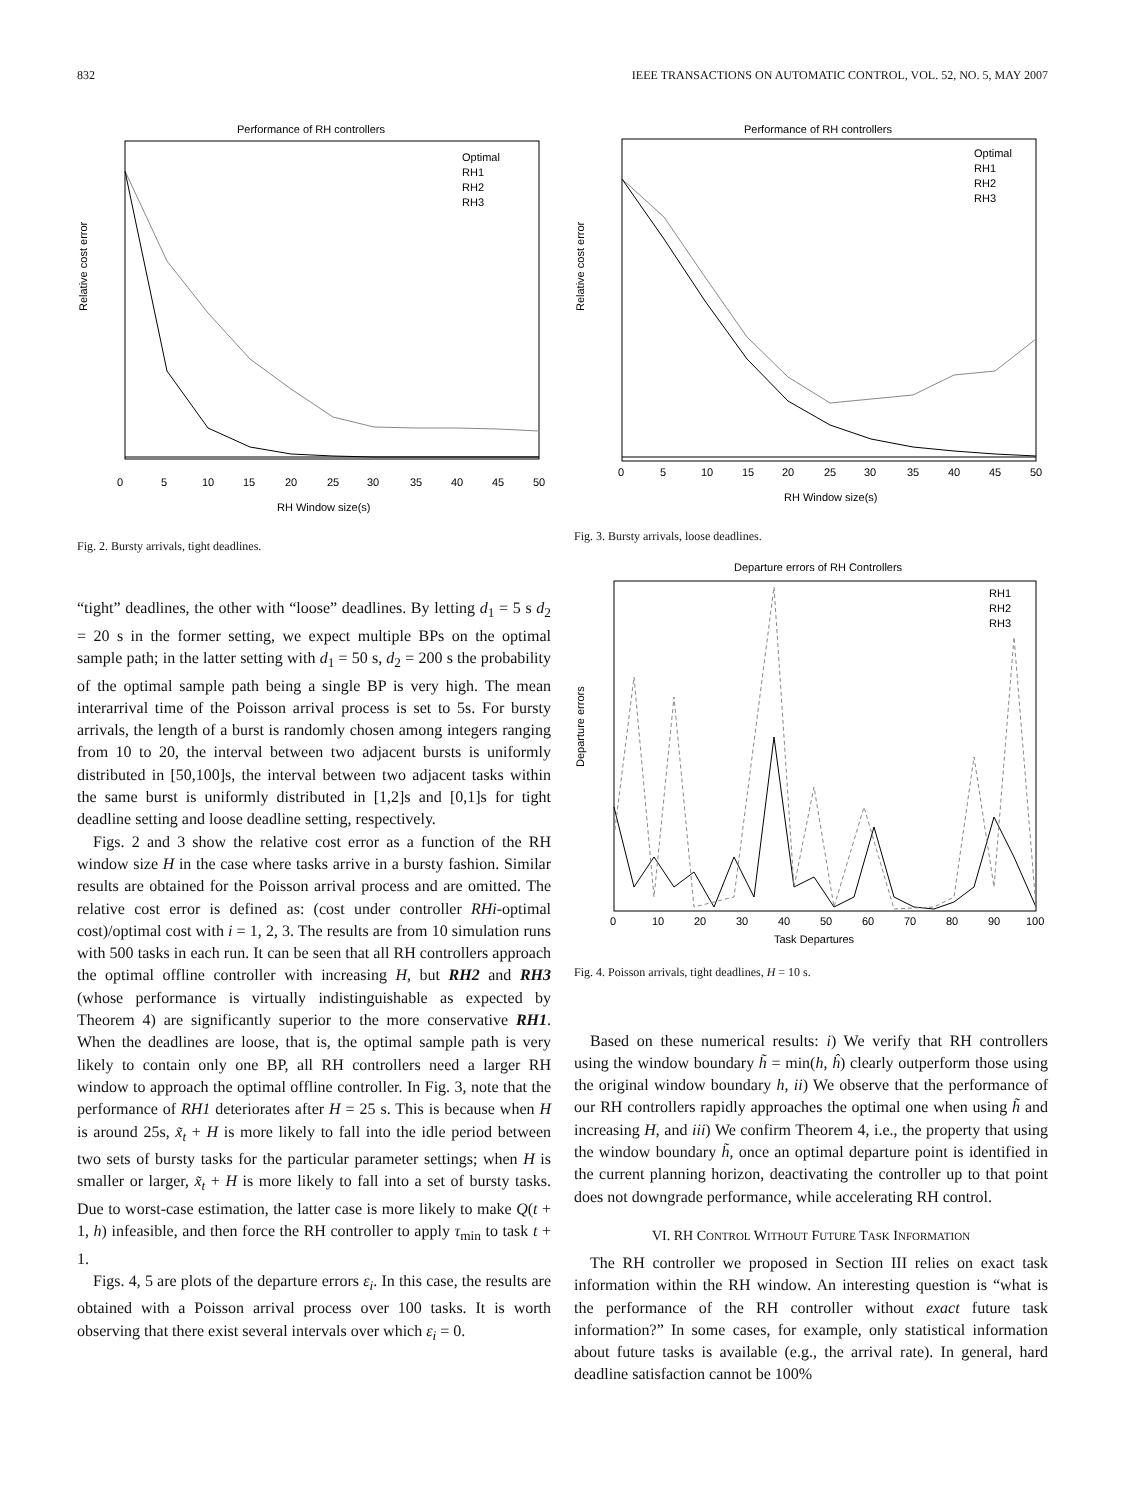832 IEEE TRANSACTIONS ON AUTOMATIC CONTROL, VOL. 52, NO. 5, MAY 2007
Performance of RH controllers
Relative cost error
Optimal
RH1
RH2
RH3
0
5
10
15
20
25
30
35
40
45
50
RH Window size(s)
Fig. 2. Bursty arrivals, tight deadlines.
“tight” deadlines, the other with “loose” deadlines. By letting d<sub>1</sub> = 5 s d<sub>2</sub> = 20 s in the former setting, we expect multiple BPs on the optimal sample path; in the latter setting with d<sub>1</sub> = 50 s, d<sub>2</sub> = 200 s the probability of the optimal sample path being a single BP is very high. The mean interarrival time of the Poisson arrival process is set to 5s. For bursty arrivals, the length of a burst is randomly chosen among integers ranging from 10 to 20, the interval between two adjacent bursts is uniformly distributed in [50,100]s, the interval between two adjacent tasks within the same burst is uniformly distributed in [1,2]s and [0,1]s for tight deadline setting and loose deadline setting, respectively.
Figs. 2 and 3 show the relative cost error as a function of the RH window size H in the case where tasks arrive in a bursty fashion. Similar results are obtained for the Poisson arrival process and are omitted. The relative cost error is defined as: (cost under controller RHi-optimal cost)/optimal cost with i = 1, 2, 3. The results are from 10 simulation runs with 500 tasks in each run. It can be seen that all RH controllers approach the optimal offline controller with increasing H, but RH2 and RH3 (whose performance is virtually indistinguishable as expected by Theorem 4) are significantly superior to the more conservative RH1. When the deadlines are loose, that is, the optimal sample path is very likely to contain only one BP, all RH controllers need a larger RH window to approach the optimal offline controller. In Fig. 3, note that the performance of RH1 deteriorates after H = 25 s. This is because when H is around 25s, x̃<sub>t</sub> + H is more likely to fall into the idle period between two sets of bursty tasks for the particular parameter settings; when H is smaller or larger, x̃<sub>t</sub> + H is more likely to fall into a set of bursty tasks. Due to worst-case estimation, the latter case is more likely to make Q(t + 1, h) infeasible, and then force the RH controller to apply τ<sub>min</sub> to task t + 1.
Figs. 4, 5 are plots of the departure errors ε<sub>i</sub>. In this case, the results are obtained with a Poisson arrival process over 100 tasks. It is worth observing that there exist several intervals over which ε<sub>i</sub> = 0.
Performance of RH controllers
Relative cost error
Optimal
RH1
RH2
RH3
0
5
10
15
20
25
30
35
40
45
50
RH Window size(s)
Fig. 3. Bursty arrivals, loose deadlines.
Departure errors of RH Controllers
Departure errors
RH1
RH2
RH3
0
10
20
30
40
50
60
70
80
90
100
Task Departures
Fig. 4. Poisson arrivals, tight deadlines, H = 10 s.
Based on these numerical results: i) We verify that RH controllers using the window boundary h̃ = min(h, ĥ) clearly outperform those using the original window boundary h, ii) We observe that the performance of our RH controllers rapidly approaches the optimal one when using h̃ and increasing H, and iii) We confirm Theorem 4, i.e., the property that using the window boundary h̃, once an optimal departure point is identified in the current planning horizon, deactivating the controller up to that point does not downgrade performance, while accelerating RH control.
VI. RH CONTROL WITHOUT FUTURE TASK INFORMATION
The RH controller we proposed in Section III relies on exact task information within the RH window. An interesting question is “what is the performance of the RH controller without exact future task information?” In some cases, for example, only statistical information about future tasks is available (e.g., the arrival rate). In general, hard deadline satisfaction cannot be 100%